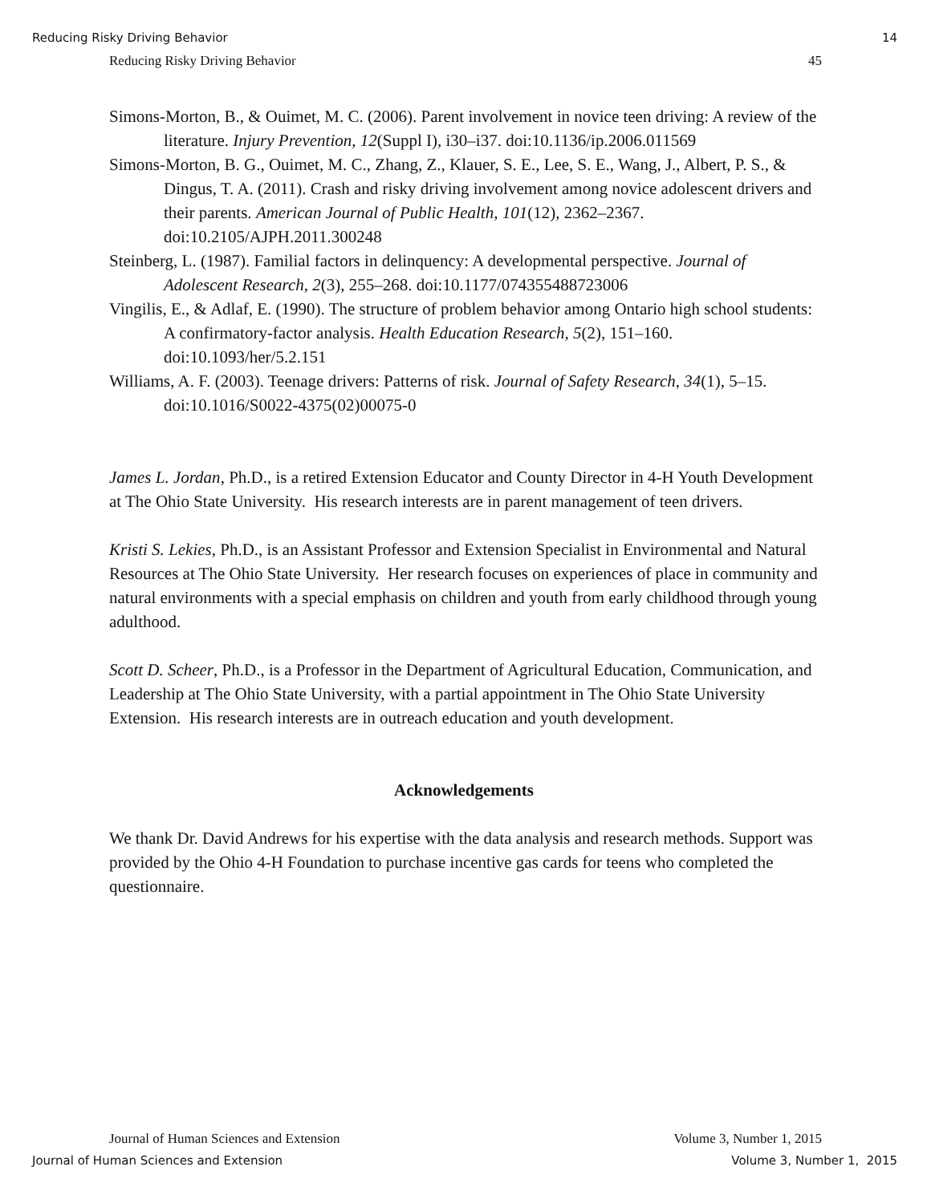Reducing Risky Driving Behavior 14
Reducing Risky Driving Behavior 45
Simons-Morton, B., & Ouimet, M. C. (2006). Parent involvement in novice teen driving: A review of the literature. Injury Prevention, 12(Suppl I), i30–i37. doi:10.1136/ip.2006.011569
Simons-Morton, B. G., Ouimet, M. C., Zhang, Z., Klauer, S. E., Lee, S. E., Wang, J., Albert, P. S., & Dingus, T. A. (2011). Crash and risky driving involvement among novice adolescent drivers and their parents. American Journal of Public Health, 101(12), 2362–2367. doi:10.2105/AJPH.2011.300248
Steinberg, L. (1987). Familial factors in delinquency: A developmental perspective. Journal of Adolescent Research, 2(3), 255–268. doi:10.1177/074355488723006
Vingilis, E., & Adlaf, E. (1990). The structure of problem behavior among Ontario high school students: A confirmatory-factor analysis. Health Education Research, 5(2), 151–160. doi:10.1093/her/5.2.151
Williams, A. F. (2003). Teenage drivers: Patterns of risk. Journal of Safety Research, 34(1), 5–15. doi:10.1016/S0022-4375(02)00075-0
James L. Jordan, Ph.D., is a retired Extension Educator and County Director in 4-H Youth Development at The Ohio State University. His research interests are in parent management of teen drivers.
Kristi S. Lekies, Ph.D., is an Assistant Professor and Extension Specialist in Environmental and Natural Resources at The Ohio State University. Her research focuses on experiences of place in community and natural environments with a special emphasis on children and youth from early childhood through young adulthood.
Scott D. Scheer, Ph.D., is a Professor in the Department of Agricultural Education, Communication, and Leadership at The Ohio State University, with a partial appointment in The Ohio State University Extension. His research interests are in outreach education and youth development.
Acknowledgements
We thank Dr. David Andrews for his expertise with the data analysis and research methods. Support was provided by the Ohio 4-H Foundation to purchase incentive gas cards for teens who completed the questionnaire.
Journal of Human Sciences and Extension Volume 3, Number 1, 2015
Journal of Human Sciences and Extension Volume 3, Number 1, 2015